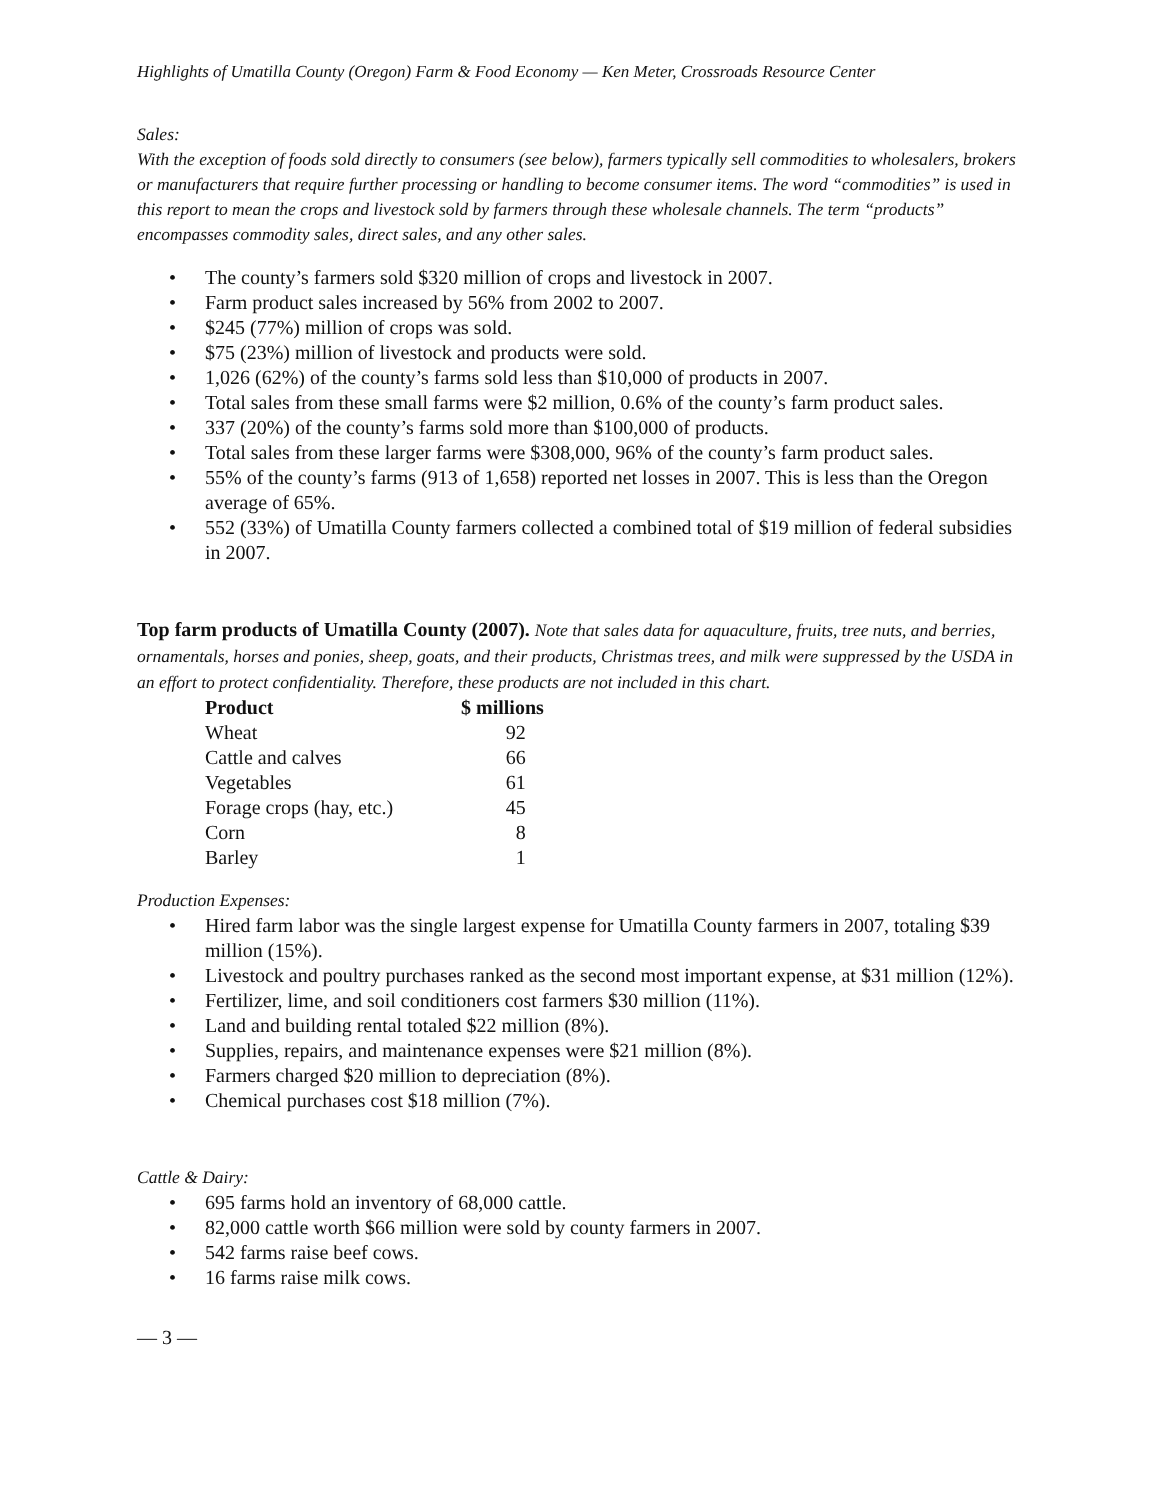Highlights of Umatilla County (Oregon) Farm & Food Economy — Ken Meter, Crossroads Resource Center
Sales:
With the exception of foods sold directly to consumers (see below), farmers typically sell commodities to wholesalers, brokers or manufacturers that require further processing or handling to become consumer items. The word “commodities” is used in this report to mean the crops and livestock sold by farmers through these wholesale channels. The term “products” encompasses commodity sales, direct sales, and any other sales.
• The county’s farmers sold $320 million of crops and livestock in 2007.
• Farm product sales increased by 56% from 2002 to 2007.
• $245 (77%) million of crops was sold.
• $75 (23%) million of livestock and products were sold.
• 1,026 (62%) of the county’s farms sold less than $10,000 of products in 2007.
• Total sales from these small farms were $2 million, 0.6% of the county’s farm product sales.
• 337 (20%) of the county’s farms sold more than $100,000 of products.
• Total sales from these larger farms were $308,000, 96% of the county’s farm product sales.
• 55% of the county’s farms (913 of 1,658) reported net losses in 2007. This is less than the Oregon average of 65%.
• 552 (33%) of Umatilla County farmers collected a combined total of $19 million of federal subsidies in 2007.
Top farm products of Umatilla County (2007). Note that sales data for aquaculture, fruits, tree nuts, and berries, ornamentals, horses and ponies, sheep, goats, and their products, Christmas trees, and milk were suppressed by the USDA in an effort to protect confidentiality. Therefore, these products are not included in this chart.
| Product | $ millions |
| --- | --- |
| Wheat | 92 |
| Cattle and calves | 66 |
| Vegetables | 61 |
| Forage crops (hay, etc.) | 45 |
| Corn | 8 |
| Barley | 1 |
Production Expenses:
• Hired farm labor was the single largest expense for Umatilla County farmers in 2007, totaling $39 million (15%).
• Livestock and poultry purchases ranked as the second most important expense, at $31 million (12%).
• Fertilizer, lime, and soil conditioners cost farmers $30 million (11%).
• Land and building rental totaled $22 million (8%).
• Supplies, repairs, and maintenance expenses were $21 million (8%).
• Farmers charged $20 million to depreciation (8%).
• Chemical purchases cost $18 million (7%).
Cattle & Dairy:
• 695 farms hold an inventory of 68,000 cattle.
• 82,000 cattle worth $66 million were sold by county farmers in 2007.
• 542 farms raise beef cows.
• 16 farms raise milk cows.
— 3 —